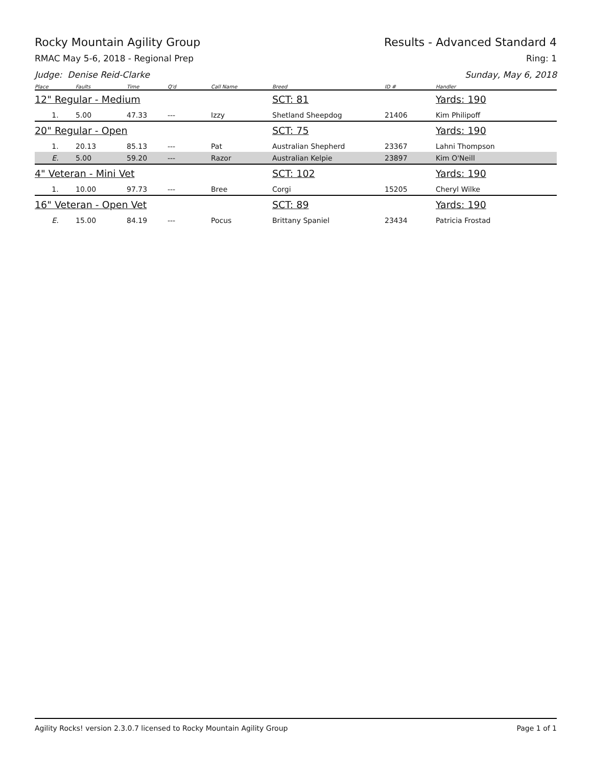Rocky Mountain Agility Group Results - Advanced Standard 4
RMAC May 5-6, 2018 - Regional Prep Ring: 1
Judge: Denise Reid-Clarke Sunday, May 6, 2018
| Place | Faults | Time | Q'd | Call Name | Breed | ID # | Handler |
| --- | --- | --- | --- | --- | --- | --- | --- |
| 12" Regular - Medium | | | | | SCT: 81 | | Yards: 190 |
| 1. | 5.00 | 47.33 | --- | Izzy | Shetland Sheepdog | 21406 | Kim Philipoff |
| 20" Regular - Open | | | | | SCT: 75 | | Yards: 190 |
| 1. | 20.13 | 85.13 | --- | Pat | Australian Shepherd | 23367 | Lahni Thompson |
| E. | 5.00 | 59.20 | --- | Razor | Australian Kelpie | 23897 | Kim O'Neill |
| 4" Veteran - Mini Vet | | | | | SCT: 102 | | Yards: 190 |
| 1. | 10.00 | 97.73 | --- | Bree | Corgi | 15205 | Cheryl Wilke |
| 16" Veteran - Open Vet | | | | | SCT: 89 | | Yards: 190 |
| E. | 15.00 | 84.19 | --- | Pocus | Brittany Spaniel | 23434 | Patricia Frostad |
Agility Rocks! version 2.3.0.7 licensed to Rocky Mountain Agility Group Page 1 of 1